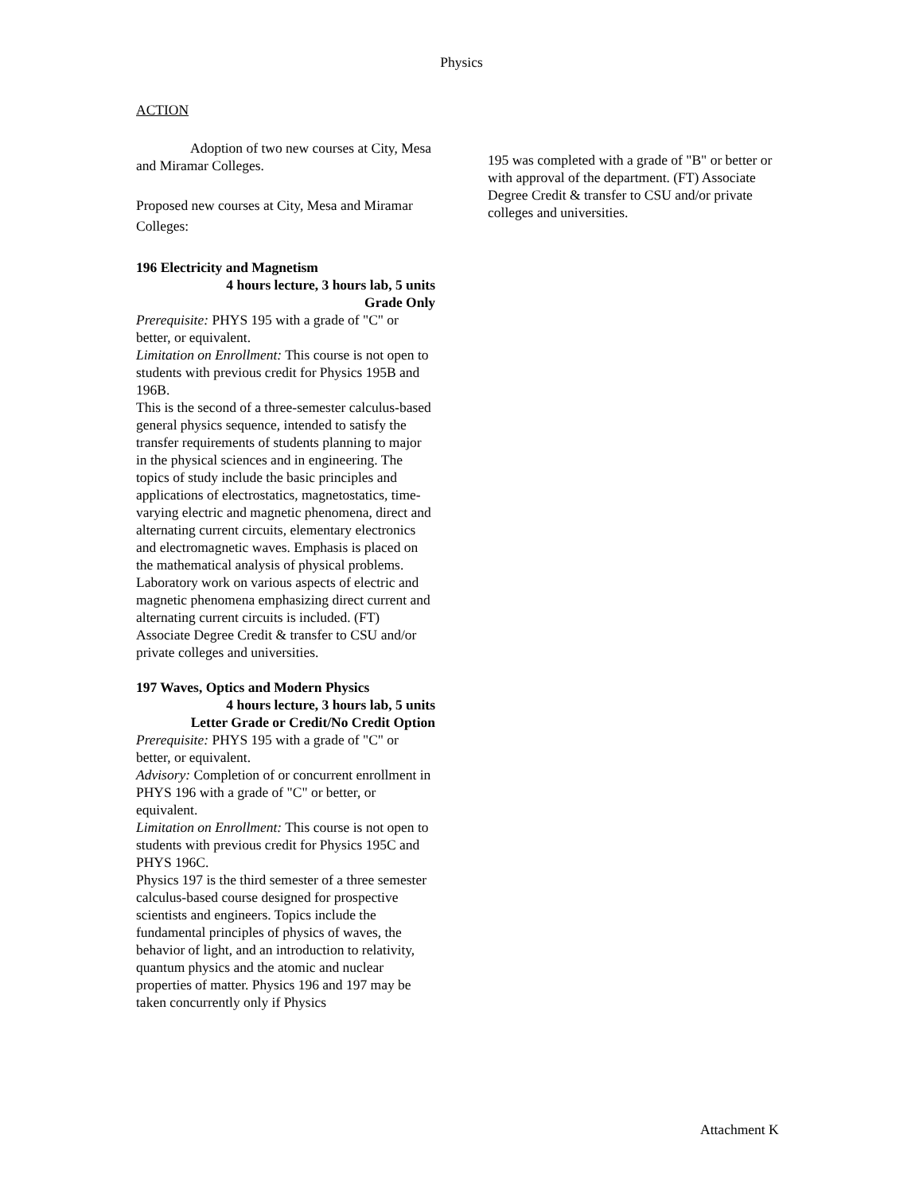Physics
ACTION
Adoption of two new courses at City, Mesa and Miramar Colleges.
Proposed new courses at City, Mesa and Miramar Colleges:
196 Electricity and Magnetism
4 hours lecture, 3 hours lab, 5 units
Grade Only
Prerequisite: PHYS 195 with a grade of "C" or better, or equivalent.
Limitation on Enrollment: This course is not open to students with previous credit for Physics 195B and 196B.
This is the second of a three-semester calculus-based general physics sequence, intended to satisfy the transfer requirements of students planning to major in the physical sciences and in engineering. The topics of study include the basic principles and applications of electrostatics, magnetostatics, time-varying electric and magnetic phenomena, direct and alternating current circuits, elementary electronics and electromagnetic waves. Emphasis is placed on the mathematical analysis of physical problems. Laboratory work on various aspects of electric and magnetic phenomena emphasizing direct current and alternating current circuits is included. (FT) Associate Degree Credit & transfer to CSU and/or private colleges and universities.
197 Waves, Optics and Modern Physics
4 hours lecture, 3 hours lab, 5 units
Letter Grade or Credit/No Credit Option
Prerequisite: PHYS 195 with a grade of "C" or better, or equivalent.
Advisory: Completion of or concurrent enrollment in PHYS 196 with a grade of "C" or better, or equivalent.
Limitation on Enrollment: This course is not open to students with previous credit for Physics 195C and PHYS 196C.
Physics 197 is the third semester of a three semester calculus-based course designed for prospective scientists and engineers. Topics include the fundamental principles of physics of waves, the behavior of light, and an introduction to relativity, quantum physics and the atomic and nuclear properties of matter. Physics 196 and 197 may be taken concurrently only if Physics
195 was completed with a grade of "B" or better or with approval of the department. (FT) Associate Degree Credit & transfer to CSU and/or private colleges and universities.
Attachment K